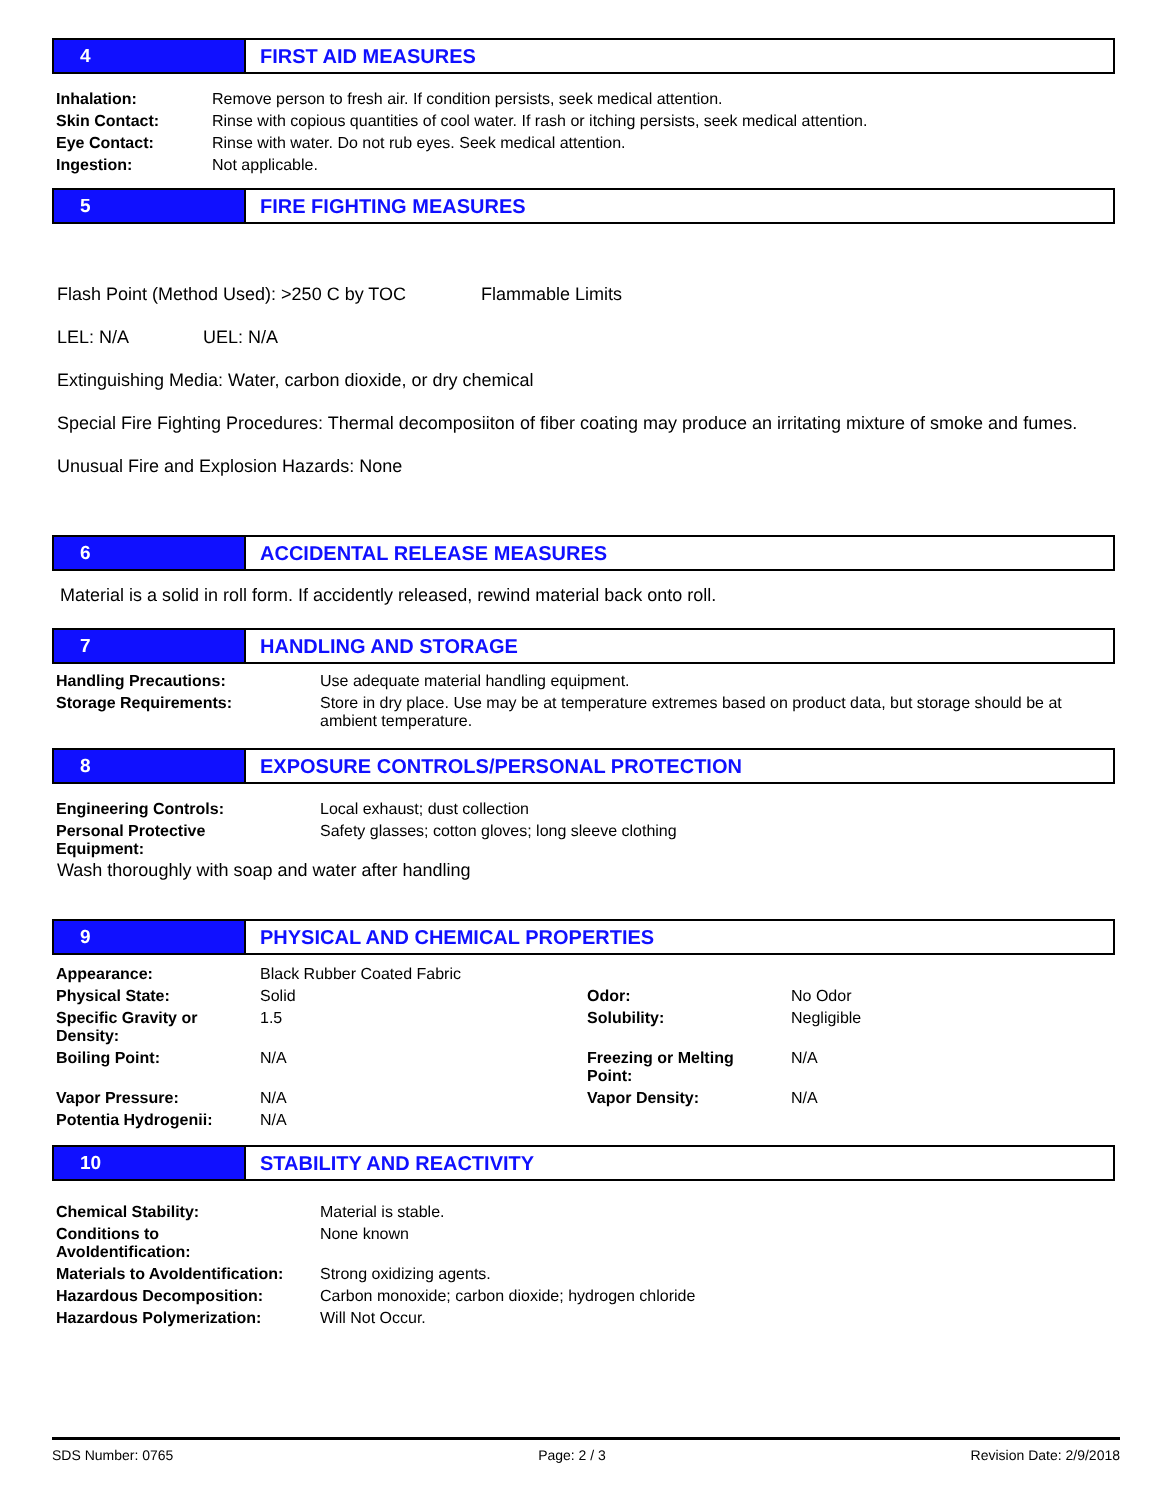4 FIRST AID MEASURES
| Inhalation: | Remove person to fresh air. If condition persists, seek medical attention. |
| Skin Contact: | Rinse with copious quantities of cool water. If rash or itching persists, seek medical attention. |
| Eye Contact: | Rinse with water. Do not rub eyes. Seek medical attention. |
| Ingestion: | Not applicable. |
5 FIRE FIGHTING MEASURES
Flash Point (Method Used): >250 C by TOC Flammable Limits
LEL: N/A UEL: N/A
Extinguishing Media: Water, carbon dioxide, or dry chemical
Special Fire Fighting Procedures: Thermal decomposiiton of fiber coating may produce an irritating mixture of smoke and fumes.
Unusual Fire and Explosion Hazards: None
6 ACCIDENTAL RELEASE MEASURES
Material is a solid in roll form. If accidently released, rewind material back onto roll.
7 HANDLING AND STORAGE
| Handling Precautions: | Use adequate material handling equipment. |
| Storage Requirements: | Store in dry place. Use may be at temperature extremes based on product data, but storage should be at ambient temperature. |
8
EXPOSURE CONTROLS/PERSONAL PROTECTION
| Engineering Controls: | Local exhaust; dust collection |
| Personal Protective Equipment: | Safety glasses; cotton gloves; long sleeve clothing |
Wash thoroughly with soap and water after handling
9
PHYSICAL AND CHEMICAL PROPERTIES
| Appearance: | Black Rubber Coated Fabric | | |
| Physical State: | Solid | Odor: | No Odor |
| Specific Gravity or Density: | 1.5 | Solubility: | Negligible |
| Boiling Point: | N/A | Freezing or Melting Point: | N/A |
| Vapor Pressure: | N/A | Vapor Density: | N/A |
| Potentia Hydrogenii: | N/A | | |
10 STABILITY AND REACTIVITY
| Chemical Stability: | Material is stable. |
| Conditions to AvoIdentification: | None known |
| Materials to AvoIdentification: | Strong oxidizing agents. |
| Hazardous Decomposition: | Carbon monoxide; carbon dioxide; hydrogen chloride |
| Hazardous Polymerization: | Will Not Occur. |
SDS Number: 0765 Page: 2 / 3 Revision Date: 2/9/2018